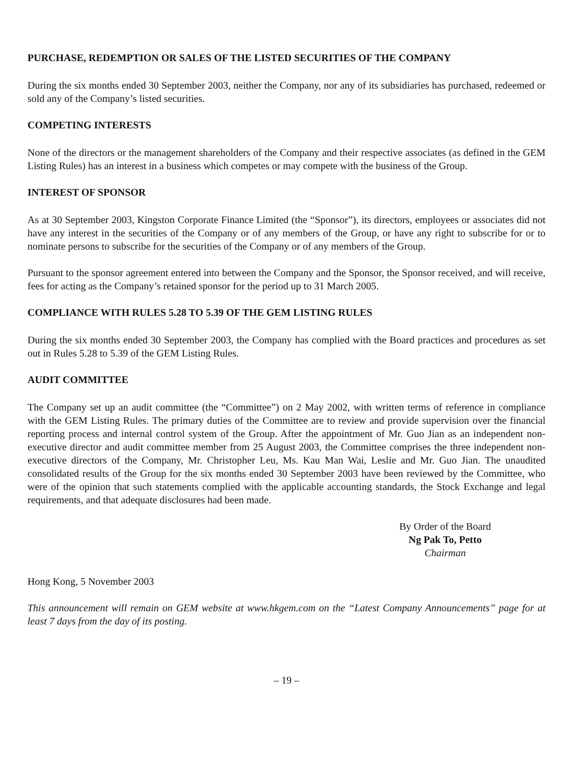PURCHASE, REDEMPTION OR SALES OF THE LISTED SECURITIES OF THE COMPANY
During the six months ended 30 September 2003, neither the Company, nor any of its subsidiaries has purchased, redeemed or sold any of the Company’s listed securities.
COMPETING INTERESTS
None of the directors or the management shareholders of the Company and their respective associates (as defined in the GEM Listing Rules) has an interest in a business which competes or may compete with the business of the Group.
INTEREST OF SPONSOR
As at 30 September 2003, Kingston Corporate Finance Limited (the “Sponsor”), its directors, employees or associates did not have any interest in the securities of the Company or of any members of the Group, or have any right to subscribe for or to nominate persons to subscribe for the securities of the Company or of any members of the Group.
Pursuant to the sponsor agreement entered into between the Company and the Sponsor, the Sponsor received, and will receive, fees for acting as the Company’s retained sponsor for the period up to 31 March 2005.
COMPLIANCE WITH RULES 5.28 TO 5.39 OF THE GEM LISTING RULES
During the six months ended 30 September 2003, the Company has complied with the Board practices and procedures as set out in Rules 5.28 to 5.39 of the GEM Listing Rules.
AUDIT COMMITTEE
The Company set up an audit committee (the “Committee”) on 2 May 2002, with written terms of reference in compliance with the GEM Listing Rules. The primary duties of the Committee are to review and provide supervision over the financial reporting process and internal control system of the Group. After the appointment of Mr. Guo Jian as an independent non-executive director and audit committee member from 25 August 2003, the Committee comprises the three independent non-executive directors of the Company, Mr. Christopher Leu, Ms. Kau Man Wai, Leslie and Mr. Guo Jian. The unaudited consolidated results of the Group for the six months ended 30 September 2003 have been reviewed by the Committee, who were of the opinion that such statements complied with the applicable accounting standards, the Stock Exchange and legal requirements, and that adequate disclosures had been made.
By Order of the Board
Ng Pak To, Petto
Chairman
Hong Kong, 5 November 2003
This announcement will remain on GEM website at www.hkgem.com on the “Latest Company Announcements” page for at least 7 days from the day of its posting.
– 19 –